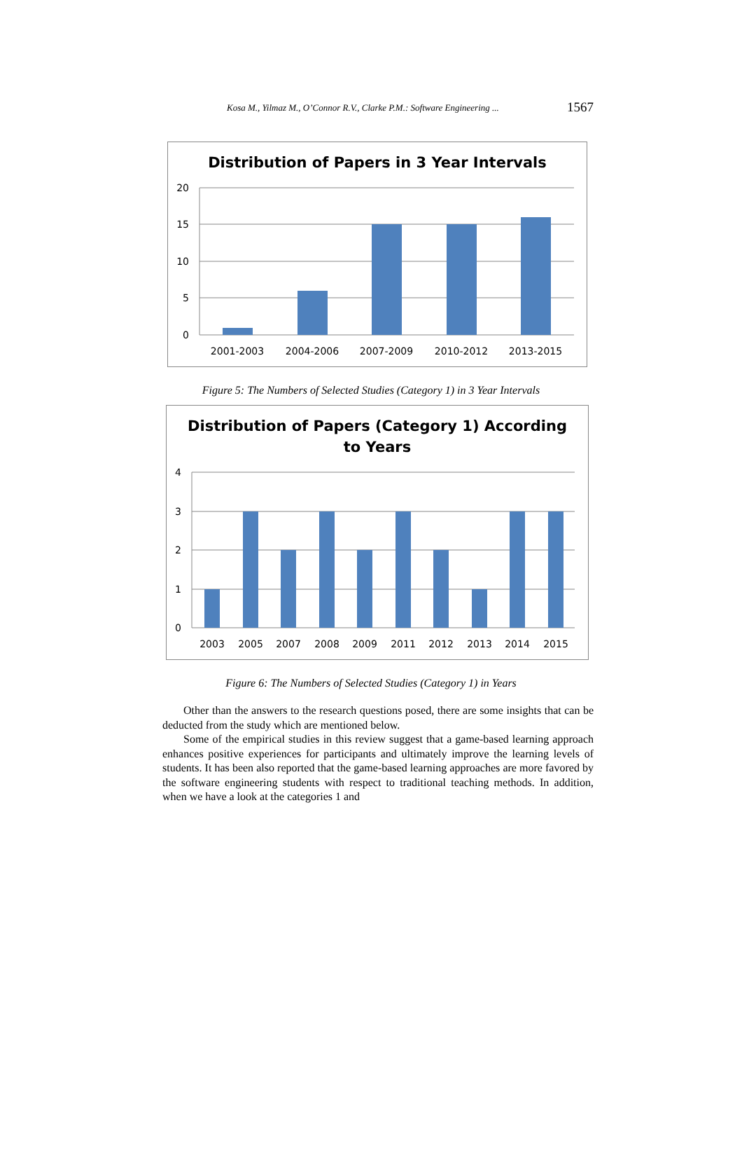Kosa M., Yilmaz M., O’Connor R.V., Clarke P.M.: Software Engineering ... 1567
Distribution of Papers in 3 Year Intervals
20
15
10
5
0
2001-2003
2004-2006
2007-2009
2010-2012
2013-2015
Figure 5: The Numbers of Selected Studies (Category 1) in 3 Year Intervals
Distribution of Papers (Category 1) According
to Years
4
3
2
1
0
2003
2005
2007
2008
2009
2011
2012
2013
2014
2015
Figure 6: The Numbers of Selected Studies (Category 1) in Years
Other than the answers to the research questions posed, there are some insights that can be deducted from the study which are mentioned below.
Some of the empirical studies in this review suggest that a game-based learning approach enhances positive experiences for participants and ultimately improve the learning levels of students. It has been also reported that the game-based learning approaches are more favored by the software engineering students with respect to traditional teaching methods. In addition, when we have a look at the categories 1 and